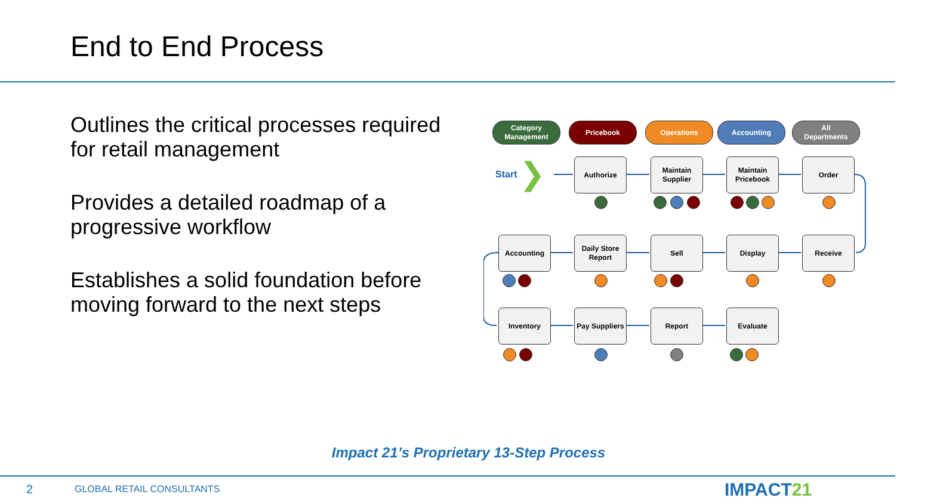End to End Process
Outlines the critical processes required for retail management
Provides a detailed roadmap of a progressive workflow
Establishes a solid foundation before moving forward to the next steps
Category
Management
Pricebook Operations Accounting
All
Departments
Start ❯ Authorize
Maintain
Supplier
Maintain
Pricebook
Order
Accounting
Daily Store
Report
Sell Display Receive
Inventory
Pay Suppliers
Report Evaluate
Impact 21’s Proprietary 13-Step Process
2 GLOBAL RETAIL CONSULTANTS IMPACT21